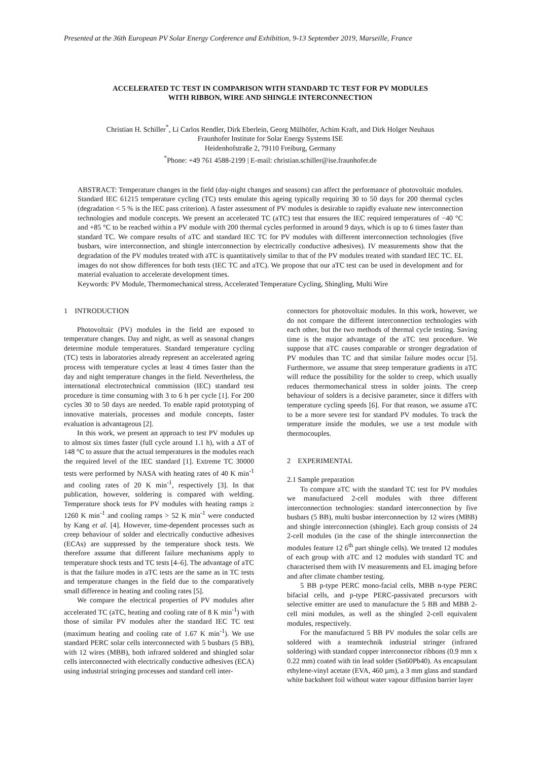Presented at the 36th European PV Solar Energy Conference and Exhibition, 9-13 September 2019, Marseille, France
ACCELERATED TC TEST IN COMPARISON WITH STANDARD TC TEST FOR PV MODULES
WITH RIBBON, WIRE AND SHINGLE INTERCONNECTION
Christian H. Schiller<sup>*</sup>, Li Carlos Rendler, Dirk Eberlein, Georg Mülhöfer, Achim Kraft, and Dirk Holger Neuhaus
Fraunhofer Institute for Solar Energy Systems ISE
Heidenhofstraße 2, 79110 Freiburg, Germany
<sup>*</sup> Phone: +49 761 4588-2199 | E-mail: christian.schiller@ise.fraunhofer.de
ABSTRACT: Temperature changes in the field (day-night changes and seasons) can affect the performance of photovoltaic modules. Standard IEC 61215 temperature cycling (TC) tests emulate this ageing typically requiring 30 to 50 days for 200 thermal cycles (degradation < 5 % is the IEC pass criterion). A faster assessment of PV modules is desirable to rapidly evaluate new interconnection technologies and module concepts. We present an accelerated TC (aTC) test that ensures the IEC required temperatures of −40 °C and +85 °C to be reached within a PV module with 200 thermal cycles performed in around 9 days, which is up to 6 times faster than standard TC. We compare results of aTC and standard IEC TC for PV modules with different interconnection technologies (five busbars, wire interconnection, and shingle interconnection by electrically conductive adhesives). IV measurements show that the degradation of the PV modules treated with aTC is quantitatively similar to that of the PV modules treated with standard IEC TC. EL images do not show differences for both tests (IEC TC and aTC). We propose that our aTC test can be used in development and for material evaluation to accelerate development times.
Keywords: PV Module, Thermomechanical stress, Accelerated Temperature Cycling, Shingling, Multi Wire
1 INTRODUCTION
Photovoltaic (PV) modules in the field are exposed to temperature changes. Day and night, as well as seasonal changes determine module temperatures. Standard temperature cycling (TC) tests in laboratories already represent an accelerated ageing process with temperature cycles at least 4 times faster than the day and night temperature changes in the field. Nevertheless, the international electrotechnical commission (IEC) standard test procedure is time consuming with 3 to 6 h per cycle [1]. For 200 cycles 30 to 50 days are needed. To enable rapid prototyping of innovative materials, processes and module concepts, faster evaluation is advantageous [2].
In this work, we present an approach to test PV modules up to almost six times faster (full cycle around 1.1 h), with a ΔT of 148 °C to assure that the actual temperatures in the modules reach the required level of the IEC standard [1]. Extreme TC 30000 tests were performed by NASA with heating rates of 40 K min<sup>-1</sup> and cooling rates of 20 K min<sup>-1</sup>, respectively [3]. In that publication, however, soldering is compared with welding. Temperature shock tests for PV modules with heating ramps ≥ 1260 K min<sup>-1</sup> and cooling ramps > 52 K min<sup>-1</sup> were conducted by Kang et al. [4]. However, time-dependent processes such as creep behaviour of solder and electrically conductive adhesives (ECAs) are suppressed by the temperature shock tests. We therefore assume that different failure mechanisms apply to temperature shock tests and TC tests [4–6]. The advantage of aTC is that the failure modes in aTC tests are the same as in TC tests and temperature changes in the field due to the comparatively small difference in heating and cooling rates [5].
We compare the electrical properties of PV modules after accelerated TC (aTC, heating and cooling rate of 8 K min<sup>-1</sup>) with those of similar PV modules after the standard IEC TC test (maximum heating and cooling rate of 1.67 K min<sup>-1</sup>). We use standard PERC solar cells interconnected with 5 busbars (5 BB), with 12 wires (MBB), both infrared soldered and shingled solar cells interconnected with electrically conductive adhesives (ECA) using industrial stringing processes and standard cell inter-
connectors for photovoltaic modules. In this work, however, we do not compare the different interconnection technologies with each other, but the two methods of thermal cycle testing. Saving time is the major advantage of the aTC test procedure. We suppose that aTC causes comparable or stronger degradation of PV modules than TC and that similar failure modes occur [5]. Furthermore, we assume that steep temperature gradients in aTC will reduce the possibility for the solder to creep, which usually reduces thermomechanical stress in solder joints. The creep behaviour of solders is a decisive parameter, since it differs with temperature cycling speeds [6]. For that reason, we assume aTC to be a more severe test for standard PV modules. To track the temperature inside the modules, we use a test module with thermocouples.
2 EXPERIMENTAL
2.1 Sample preparation
To compare aTC with the standard TC test for PV modules we manufactured 2-cell modules with three different interconnection technologies: standard interconnection by five busbars (5 BB), multi busbar interconnection by 12 wires (MBB) and shingle interconnection (shingle). Each group consists of 24 2-cell modules (in the case of the shingle interconnection the modules feature 12 6<sup>th</sup> part shingle cells). We treated 12 modules of each group with aTC and 12 modules with standard TC and characterised them with IV measurements and EL imaging before and after climate chamber testing.
5 BB p-type PERC mono-facial cells, MBB n-type PERC bifacial cells, and p-type PERC-passivated precursors with selective emitter are used to manufacture the 5 BB and MBB 2-cell mini modules, as well as the shingled 2-cell equivalent modules, respectively.
For the manufactured 5 BB PV modules the solar cells are soldered with a teamtechnik industrial stringer (infrared soldering) with standard copper interconnector ribbons (0.9 mm x 0.22 mm) coated with tin lead solder (Sn60Pb40). As encapsulant ethylene-vinyl acetate (EVA, 460 µm), a 3 mm glass and standard white backsheet foil without water vapour diffusion barrier layer